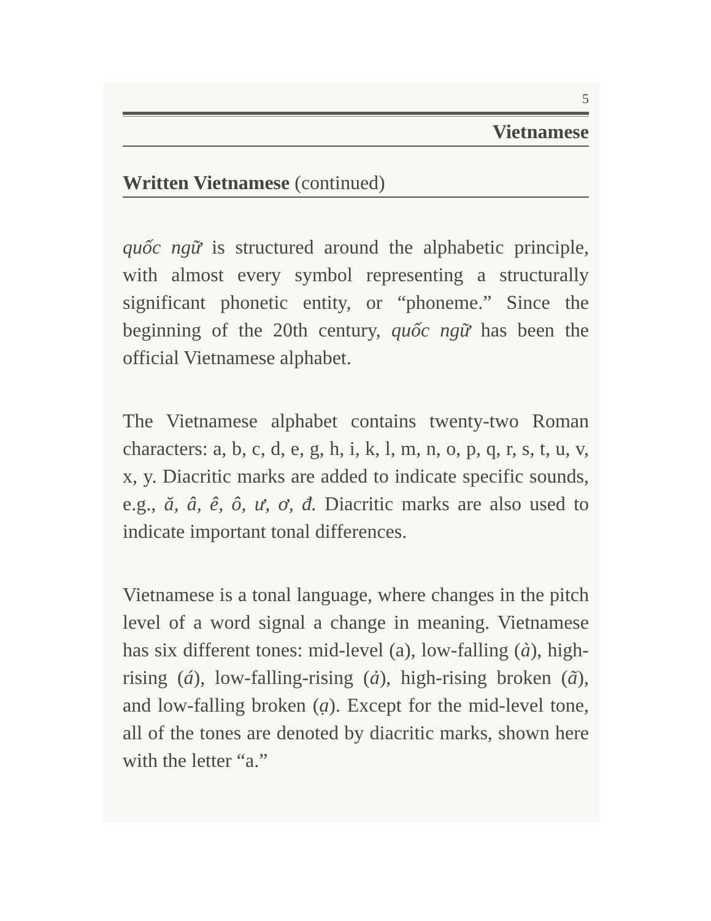5
Vietnamese
Written Vietnamese (continued)
quốc ngữ is structured around the alphabetic principle, with almost every symbol representing a structurally significant phonetic entity, or “phoneme.” Since the beginning of the 20th century, quốc ngữ has been the official Vietnamese alphabet.
The Vietnamese alphabet contains twenty-two Roman characters: a, b, c, d, e, g, h, i, k, l, m, n, o, p, q, r, s, t, u, v, x, y. Diacritic marks are added to indicate specific sounds, e.g., ă, â, ê, ô, ư, ơ, đ. Diacritic marks are also used to indicate important tonal differences.
Vietnamese is a tonal language, where changes in the pitch level of a word signal a change in meaning. Vietnamese has six different tones: mid-level (a), low-falling (à), high-rising (á), low-falling-rising (ả), high-rising broken (ã), and low-falling broken (ạ). Except for the mid-level tone, all of the tones are denoted by diacritic marks, shown here with the letter “a.”